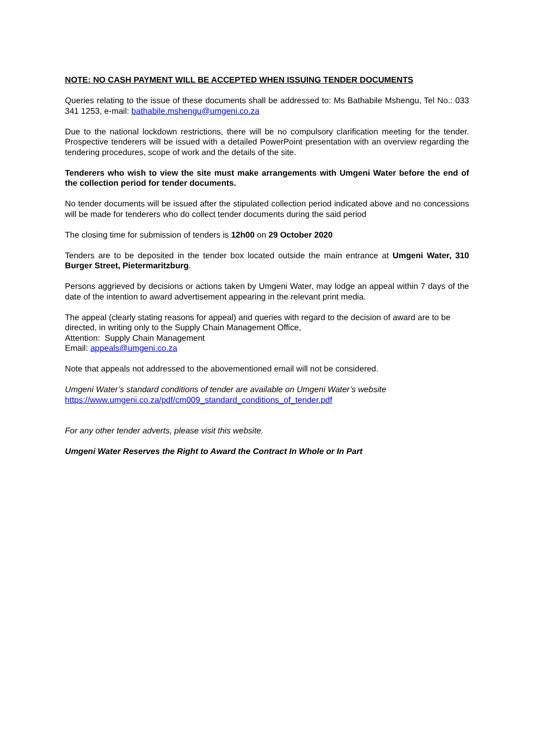NOTE: NO CASH PAYMENT WILL BE ACCEPTED WHEN ISSUING TENDER DOCUMENTS
Queries relating to the issue of these documents shall be addressed to: Ms Bathabile Mshengu, Tel No.: 033 341 1253, e-mail: bathabile.mshengu@umgeni.co.za
Due to the national lockdown restrictions, there will be no compulsory clarification meeting for the tender. Prospective tenderers will be issued with a detailed PowerPoint presentation with an overview regarding the tendering procedures, scope of work and the details of the site.
Tenderers who wish to view the site must make arrangements with Umgeni Water before the end of the collection period for tender documents.
No tender documents will be issued after the stipulated collection period indicated above and no concessions will be made for tenderers who do collect tender documents during the said period
The closing time for submission of tenders is 12h00 on 29 October 2020
Tenders are to be deposited in the tender box located outside the main entrance at Umgeni Water, 310 Burger Street, Pietermaritzburg.
Persons aggrieved by decisions or actions taken by Umgeni Water, may lodge an appeal within 7 days of the date of the intention to award advertisement appearing in the relevant print media.
The appeal (clearly stating reasons for appeal) and queries with regard to the decision of award are to be directed, in writing only to the Supply Chain Management Office,
Attention: Supply Chain Management
Email: appeals@umgeni.co.za
Note that appeals not addressed to the abovementioned email will not be considered.
Umgeni Water’s standard conditions of tender are available on Umgeni Water’s website
https://www.umgeni.co.za/pdf/cm009_standard_conditions_of_tender.pdf
For any other tender adverts, please visit this website.
Umgeni Water Reserves the Right to Award the Contract In Whole or In Part